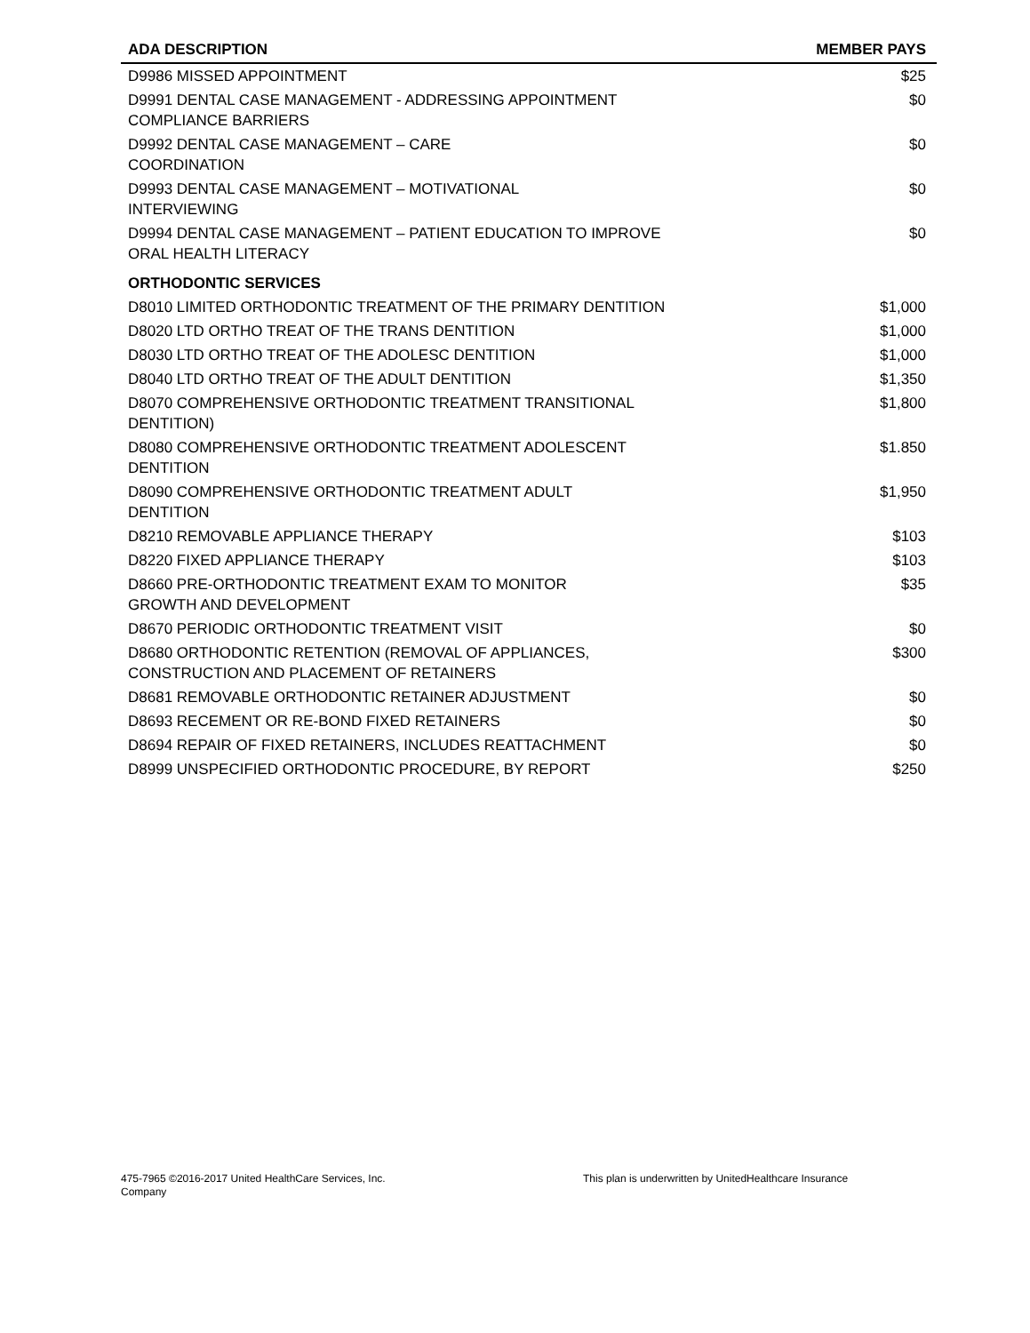| ADA DESCRIPTION | MEMBER PAYS |
| --- | --- |
| D9986 MISSED APPOINTMENT | $25 |
| D9991 DENTAL CASE MANAGEMENT - ADDRESSING APPOINTMENT COMPLIANCE BARRIERS | $0 |
| D9992 DENTAL CASE MANAGEMENT – CARE COORDINATION | $0 |
| D9993 DENTAL CASE MANAGEMENT – MOTIVATIONAL INTERVIEWING | $0 |
| D9994 DENTAL CASE MANAGEMENT – PATIENT EDUCATION TO IMPROVE ORAL HEALTH LITERACY | $0 |
| ORTHODONTIC SERVICES | |
| D8010 LIMITED ORTHODONTIC TREATMENT OF THE PRIMARY DENTITION | $1,000 |
| D8020 LTD ORTHO TREAT OF THE TRANS DENTITION | $1,000 |
| D8030 LTD ORTHO TREAT OF THE ADOLESC DENTITION | $1,000 |
| D8040 LTD ORTHO TREAT OF THE ADULT DENTITION | $1,350 |
| D8070 COMPREHENSIVE ORTHODONTIC TREATMENT TRANSITIONAL DENTITION) | $1,800 |
| D8080 COMPREHENSIVE ORTHODONTIC TREATMENT ADOLESCENT DENTITION | $1.850 |
| D8090 COMPREHENSIVE ORTHODONTIC TREATMENT ADULT DENTITION | $1,950 |
| D8210 REMOVABLE APPLIANCE THERAPY | $103 |
| D8220 FIXED APPLIANCE THERAPY | $103 |
| D8660 PRE-ORTHODONTIC TREATMENT EXAM TO MONITOR GROWTH AND DEVELOPMENT | $35 |
| D8670 PERIODIC ORTHODONTIC TREATMENT VISIT | $0 |
| D8680 ORTHODONTIC RETENTION (REMOVAL OF APPLIANCES, CONSTRUCTION AND PLACEMENT OF RETAINERS | $300 |
| D8681 REMOVABLE ORTHODONTIC RETAINER ADJUSTMENT | $0 |
| D8693 RECEMENT OR RE-BOND FIXED RETAINERS | $0 |
| D8694 REPAIR OF FIXED RETAINERS, INCLUDES REATTACHMENT | $0 |
| D8999 UNSPECIFIED ORTHODONTIC PROCEDURE, BY REPORT | $250 |
475-7965 ©2016-2017 United HealthCare Services, Inc.
Company
This plan is underwritten by UnitedHealthcare Insurance